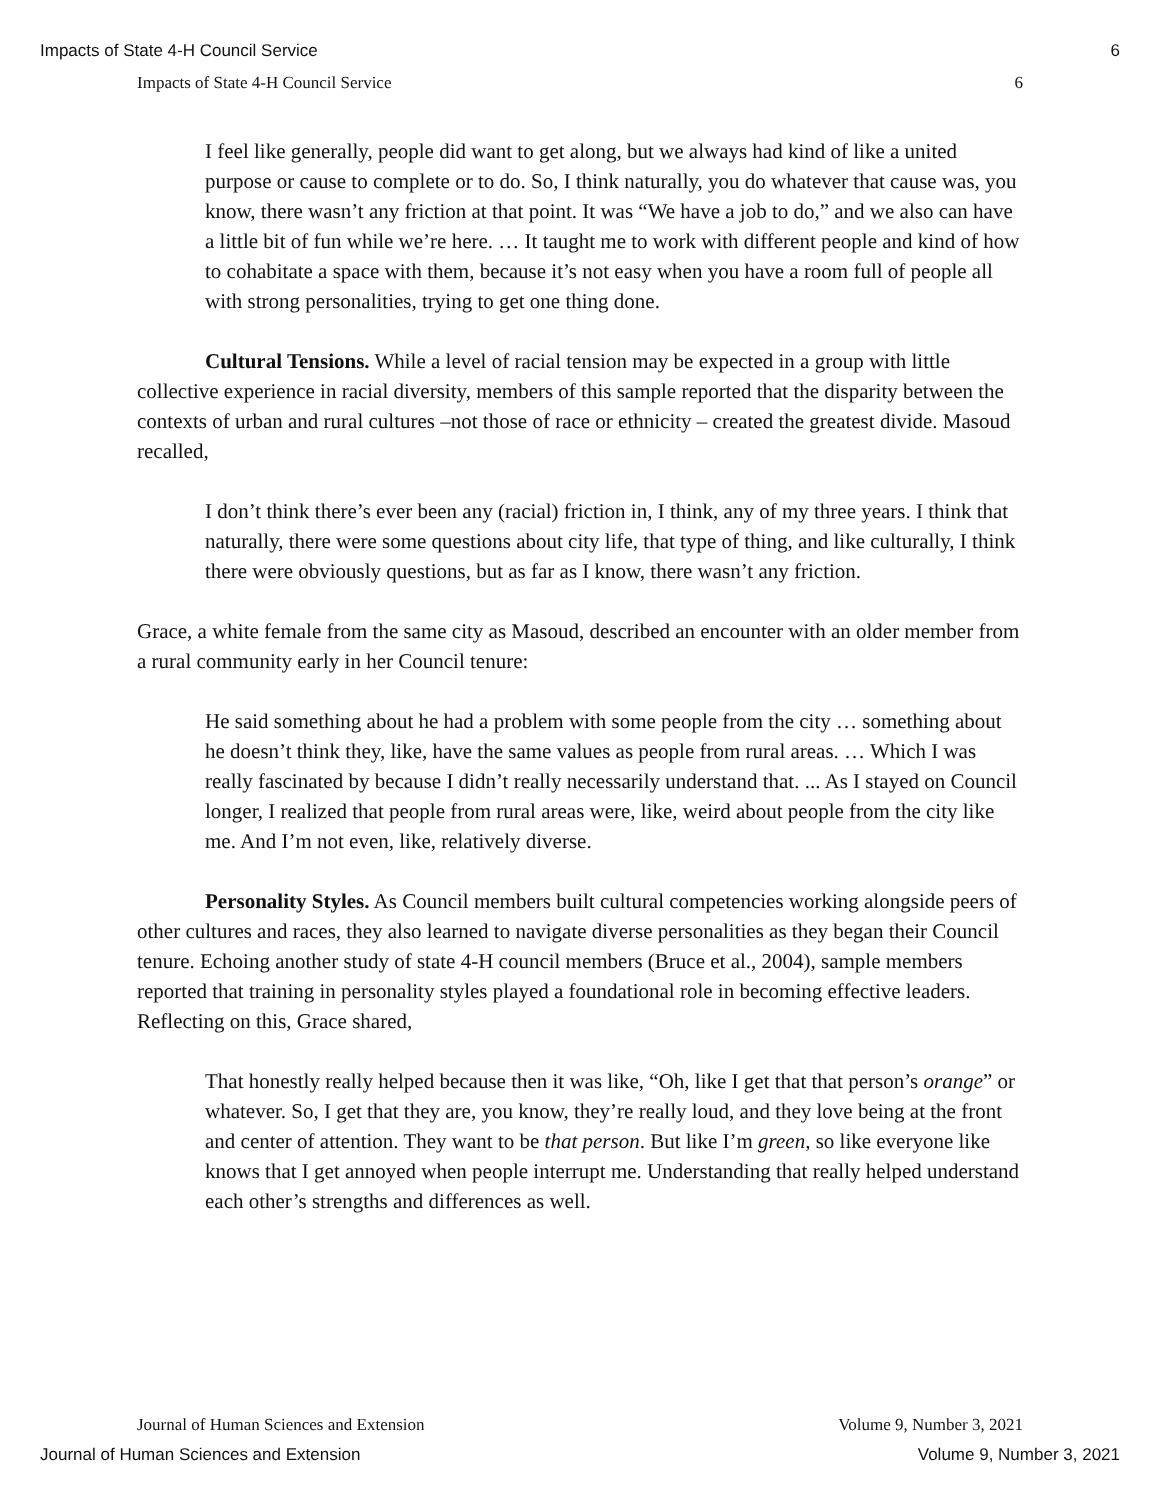Impacts of State 4-H Council Service 6
Impacts of State 4-H Council Service 6
I feel like generally, people did want to get along, but we always had kind of like a united purpose or cause to complete or to do. So, I think naturally, you do whatever that cause was, you know, there wasn’t any friction at that point. It was “We have a job to do,” and we also can have a little bit of fun while we’re here. … It taught me to work with different people and kind of how to cohabitate a space with them, because it’s not easy when you have a room full of people all with strong personalities, trying to get one thing done.
Cultural Tensions. While a level of racial tension may be expected in a group with little collective experience in racial diversity, members of this sample reported that the disparity between the contexts of urban and rural cultures –not those of race or ethnicity – created the greatest divide. Masoud recalled,
I don’t think there’s ever been any (racial) friction in, I think, any of my three years. I think that naturally, there were some questions about city life, that type of thing, and like culturally, I think there were obviously questions, but as far as I know, there wasn’t any friction.
Grace, a white female from the same city as Masoud, described an encounter with an older member from a rural community early in her Council tenure:
He said something about he had a problem with some people from the city … something about he doesn’t think they, like, have the same values as people from rural areas. … Which I was really fascinated by because I didn’t really necessarily understand that. ... As I stayed on Council longer, I realized that people from rural areas were, like, weird about people from the city like me. And I’m not even, like, relatively diverse.
Personality Styles. As Council members built cultural competencies working alongside peers of other cultures and races, they also learned to navigate diverse personalities as they began their Council tenure. Echoing another study of state 4-H council members (Bruce et al., 2004), sample members reported that training in personality styles played a foundational role in becoming effective leaders. Reflecting on this, Grace shared,
That honestly really helped because then it was like, “Oh, like I get that that person’s orange” or whatever. So, I get that they are, you know, they’re really loud, and they love being at the front and center of attention. They want to be that person. But like I’m green, so like everyone like knows that I get annoyed when people interrupt me. Understanding that really helped understand each other’s strengths and differences as well.
Journal of Human Sciences and Extension Volume 9, Number 3, 2021
Journal of Human Sciences and Extension Volume 9, Number 3, 2021